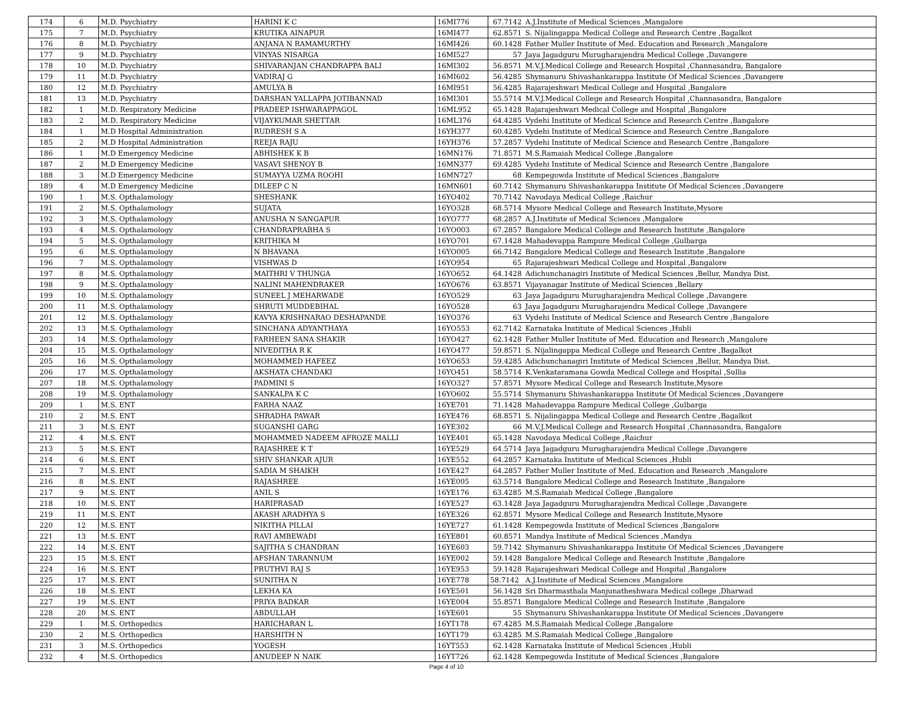| 174 | 6 | M.D. Psychiatry | HARINI K C | 16MI776 | 67.7142 | A.J.Institute of Medical Sciences ,Mangalore |
| 175 | 7 | M.D. Psychiatry | KRUTIKA AINAPUR | 16MI477 | 62.8571 | S. Nijalingappa Medical College and Research Centre ,Bagalkot |
| 176 | 8 | M.D. Psychiatry | ANJANA N RAMAMURTHY | 16MI426 | 60.1428 | Father Muller Institute of Med. Education and Research ,Mangalore |
| 177 | 9 | M.D. Psychiatry | VINYAS NISARGA | 16MI527 | 57 | Jaya Jagadguru Murugharajendra Medical College ,Davangere |
| 178 | 10 | M.D. Psychiatry | SHIVARANJAN CHANDRAPPA BALI | 16MI302 | 56.8571 | M.V.J.Medical College and Research Hospital ,Channasandra, Bangalore |
| 179 | 11 | M.D. Psychiatry | VADIRAJ G | 16MI602 | 56.4285 | Shymanuru Shivashankarappa Institute Of Medical Sciences ,Davangere |
| 180 | 12 | M.D. Psychiatry | AMULYA B | 16MI951 | 56.4285 | Rajarajeshwari Medical College and Hospital ,Bangalore |
| 181 | 13 | M.D. Psychiatry | DARSHAN YALLAPPA JOTIBANNAD | 16MI301 | 55.5714 | M.V.J.Medical College and Research Hospital ,Channasandra, Bangalore |
| 182 | 1 | M.D. Respiratory Medicine | PRADEEP ISHWARAPPAGOL | 16ML952 | 65.1428 | Rajarajeshwari Medical College and Hospital ,Bangalore |
| 183 | 2 | M.D. Respiratory Medicine | VIJAYKUMAR SHETTAR | 16ML376 | 64.4285 | Vydehi Institute of Medical Science and Research Centre ,Bangalore |
| 184 | 1 | M.D Hospital Administration | RUDRESH S A | 16YH377 | 60.4285 | Vydehi Institute of Medical Science and Research Centre ,Bangalore |
| 185 | 2 | M.D Hospital Administration | REEJA RAJU | 16YH376 | 57.2857 | Vydehi Institute of Medical Science and Research Centre ,Bangalore |
| 186 | 1 | M.D Emergency Medicine | ABHISHEK K B | 16MN176 | 71.8571 | M.S.Ramaiah Medical College ,Bangalore |
| 187 | 2 | M.D Emergency Medicine | VASAVI SHENOY B | 16MN377 | 69.4285 | Vydehi Institute of Medical Science and Research Centre ,Bangalore |
| 188 | 3 | M.D Emergency Medicine | SUMAYYA UZMA ROOHI | 16MN727 | 68 | Kempegowda Institute of Medical Sciences ,Bangalore |
| 189 | 4 | M.D Emergency Medicine | DILEEP C N | 16MN601 | 60.7142 | Shymanuru Shivashankarappa Institute Of Medical Sciences ,Davangere |
| 190 | 1 | M.S. Opthalamology | SHESHANK | 16YO402 | 70.7142 | Navodaya Medical College ,Raichur |
| 191 | 2 | M.S. Opthalamology | SUJATA | 16YO328 | 68.5714 | Mysore Medical College and Research Institute,Mysore |
| 192 | 3 | M.S. Opthalamology | ANUSHA N SANGAPUR | 16YO777 | 68.2857 | A.J.Institute of Medical Sciences ,Mangalore |
| 193 | 4 | M.S. Opthalamology | CHANDRAPRABHA S | 16YO003 | 67.2857 | Bangalore Medical College and Research Institute ,Bangalore |
| 194 | 5 | M.S. Opthalamology | KRITHIKA M | 16YO701 | 67.1428 | Mahadevappa Rampure Medical College ,Gulbarga |
| 195 | 6 | M.S. Opthalamology | N BHAVANA | 16YO005 | 66.7142 | Bangalore Medical College and Research Institute ,Bangalore |
| 196 | 7 | M.S. Opthalamology | VISHWAS D | 16YO954 | 65 | Rajarajeshwari Medical College and Hospital ,Bangalore |
| 197 | 8 | M.S. Opthalamology | MAITHRI V THUNGA | 16YO652 | 64.1428 | Adichunchanagiri Institute of Medical Sciences ,Bellur, Mandya Dist. |
| 198 | 9 | M.S. Opthalamology | NALINI MAHENDRAKER | 16YO676 | 63.8571 | Vijayanagar Institute of Medical Sciences ,Bellary |
| 199 | 10 | M.S. Opthalamology | SUNEEL J MEHARWADE | 16YO529 | 63 | Jaya Jagadguru Murugharajendra Medical College ,Davangere |
| 200 | 11 | M.S. Opthalamology | SHRUTI MUDDEBIHAL | 16YO528 | 63 | Jaya Jagadguru Murugharajendra Medical College ,Davangere |
| 201 | 12 | M.S. Opthalamology | KAVYA KRISHNARAO DESHAPANDE | 16YO376 | 63 | Vydehi Institute of Medical Science and Research Centre ,Bangalore |
| 202 | 13 | M.S. Opthalamology | SINCHANA ADYANTHAYA | 16YO553 | 62.7142 | Karnataka Institute of Medical Sciences ,Hubli |
| 203 | 14 | M.S. Opthalamology | FARHEEN SANA SHAKIR | 16YO427 | 62.1428 | Father Muller Institute of Med. Education and Research ,Mangalore |
| 204 | 15 | M.S. Opthalamology | NIVEDITHA R K | 16YO477 | 59.8571 | S. Nijalingappa Medical College and Research Centre ,Bagalkot |
| 205 | 16 | M.S. Opthalamology | MOHAMMED HAFEEZ | 16YO653 | 59.4285 | Adichunchanagiri Institute of Medical Sciences ,Bellur, Mandya Dist. |
| 206 | 17 | M.S. Opthalamology | AKSHATA CHANDAKI | 16YO451 | 58.5714 | K.Venkataramana Gowda Medical College and Hospital ,Sullia |
| 207 | 18 | M.S. Opthalamology | PADMINI S | 16YO327 | 57.8571 | Mysore Medical College and Research Institute,Mysore |
| 208 | 19 | M.S. Opthalamology | SANKALPA K C | 16YO602 | 55.5714 | Shymanuru Shivashankarappa Institute Of Medical Sciences ,Davangere |
| 209 | 1 | M.S. ENT | FARHA NAAZ | 16YE701 | 71.1428 | Mahadevappa Rampure Medical College ,Gulbarga |
| 210 | 2 | M.S. ENT | SHRADHA PAWAR | 16YE476 | 68.8571 | S. Nijalingappa Medical College and Research Centre ,Bagalkot |
| 211 | 3 | M.S. ENT | SUGANSHI GARG | 16YE302 | 66 | M.V.J.Medical College and Research Hospital ,Channasandra, Bangalore |
| 212 | 4 | M.S. ENT | MOHAMMED NADEEM AFROZE MALLI | 16YE401 | 65.1428 | Navodaya Medical College ,Raichur |
| 213 | 5 | M.S. ENT | RAJASHREE K T | 16YE529 | 64.5714 | Jaya Jagadguru Murugharajendra Medical College ,Davangere |
| 214 | 6 | M.S. ENT | SHIV SHANKAR AJUR | 16YE552 | 64.2857 | Karnataka Institute of Medical Sciences ,Hubli |
| 215 | 7 | M.S. ENT | SADIA M SHAIKH | 16YE427 | 64.2857 | Father Muller Institute of Med. Education and Research ,Mangalore |
| 216 | 8 | M.S. ENT | RAJASHREE | 16YE005 | 63.5714 | Bangalore Medical College and Research Institute ,Bangalore |
| 217 | 9 | M.S. ENT | ANIL S | 16YE176 | 63.4285 | M.S.Ramaiah Medical College ,Bangalore |
| 218 | 10 | M.S. ENT | HARIPRASAD | 16YE527 | 63.1428 | Jaya Jagadguru Murugharajendra Medical College ,Davangere |
| 219 | 11 | M.S. ENT | AKASH ARADHYA S | 16YE326 | 62.8571 | Mysore Medical College and Research Institute,Mysore |
| 220 | 12 | M.S. ENT | NIKITHA PILLAI | 16YE727 | 61.1428 | Kempegowda Institute of Medical Sciences ,Bangalore |
| 221 | 13 | M.S. ENT | RAVI AMBEWADI | 16YE801 | 60.8571 | Mandya Institute of Medical Sciences ,Mandya |
| 222 | 14 | M.S. ENT | SAJITHA S CHANDRAN | 16YE603 | 59.7142 | Shymanuru Shivashankarappa Institute Of Medical Sciences ,Davangere |
| 223 | 15 | M.S. ENT | AFSHAN TARANNUM | 16YE002 | 59.1428 | Bangalore Medical College and Research Institute ,Bangalore |
| 224 | 16 | M.S. ENT | PRUTHVI RAJ S | 16YE953 | 59.1428 | Rajarajeshwari Medical College and Hospital ,Bangalore |
| 225 | 17 | M.S. ENT | SUNITHA N | 16YE778 | 58.7142 | A.J.Institute of Medical Sciences ,Mangalore |
| 226 | 18 | M.S. ENT | LEKHA KA | 16YE501 | 56.1428 | Sri Dharmasthala Manjunatheshwara Medical college ,Dharwad |
| 227 | 19 | M.S. ENT | PRIYA BADKAR | 16YE004 | 55.8571 | Bangalore Medical College and Research Institute ,Bangalore |
| 228 | 20 | M.S. ENT | ABDULLAH | 16YE601 | 55 | Shymanuru Shivashankarappa Institute Of Medical Sciences ,Davangere |
| 229 | 1 | M.S. Orthopedics | HARICHARAN L | 16YT178 | 67.4285 | M.S.Ramaiah Medical College ,Bangalore |
| 230 | 2 | M.S. Orthopedics | HARSHITH N | 16YT179 | 63.4285 | M.S.Ramaiah Medical College ,Bangalore |
| 231 | 3 | M.S. Orthopedics | YOGESH | 16YT553 | 62.1428 | Karnataka Institute of Medical Sciences ,Hubli |
| 232 | 4 | M.S. Orthopedics | ANUDEEP N NAIK | 16YT726 | 62.1428 | Kempegowda Institute of Medical Sciences ,Bangalore |
Page 4 of 10